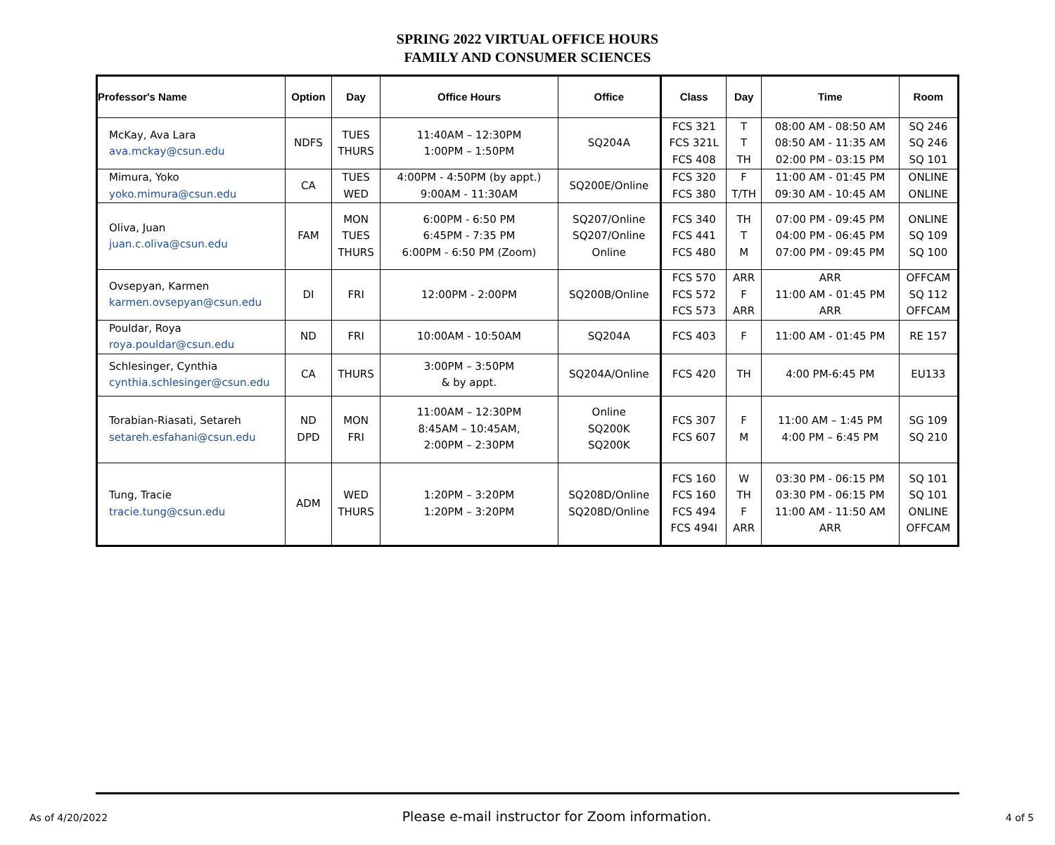SPRING 2022 VIRTUAL OFFICE HOURS
FAMILY AND CONSUMER SCIENCES
| Professor's Name | Option | Day | Office Hours | Office | Class | Day | Time | Room |
| --- | --- | --- | --- | --- | --- | --- | --- | --- |
| McKay, Ava Lara ava.mckay@csun.edu | NDFS | TUES THURS | 11:40AM – 12:30PM 1:00PM – 1:50PM | SQ204A | FCS 321 FCS 321L FCS 408 | T T TH | 08:00 AM - 08:50 AM 08:50 AM - 11:35 AM 02:00 PM - 03:15 PM | SQ 246 SQ 246 SQ 101 |
| Mimura, Yoko yoko.mimura@csun.edu | CA | TUES WED | 4:00PM - 4:50PM (by appt.) 9:00AM - 11:30AM | SQ200E/Online | FCS 320 FCS 380 | F T/TH | 11:00 AM - 01:45 PM 09:30 AM - 10:45 AM | ONLINE ONLINE |
| Oliva, Juan juan.c.oliva@csun.edu | FAM | MON TUES THURS | 6:00PM - 6:50 PM 6:45PM - 7:35 PM 6:00PM - 6:50 PM (Zoom) | SQ207/Online SQ207/Online Online | FCS 340 FCS 441 FCS 480 | TH T M | 07:00 PM - 09:45 PM 04:00 PM - 06:45 PM 07:00 PM - 09:45 PM | ONLINE SQ 109 SQ 100 |
| Ovsepyan, Karmen karmen.ovsepyan@csun.edu | DI | FRI | 12:00PM - 2:00PM | SQ200B/Online | FCS 570 FCS 572 FCS 573 | ARR F ARR | ARR 11:00 AM - 01:45 PM ARR | OFFCAM SQ 112 OFFCAM |
| Pouldar, Roya roya.pouldar@csun.edu | ND | FRI | 10:00AM - 10:50AM | SQ204A | FCS 403 | F | 11:00 AM - 01:45 PM | RE 157 |
| Schlesinger, Cynthia cynthia.schlesinger@csun.edu | CA | THURS | 3:00PM – 3:50PM & by appt. | SQ204A/Online | FCS 420 | TH | 4:00 PM-6:45 PM | EU133 |
| Torabian-Riasati, Setareh setareh.esfahani@csun.edu | ND DPD | MON FRI | 11:00AM – 12:30PM 8:45AM – 10:45AM, 2:00PM – 2:30PM | Online SQ200K SQ200K | FCS 307 FCS 607 | F M | 11:00 AM – 1:45 PM 4:00 PM – 6:45 PM | SG 109 SQ 210 |
| Tung, Tracie tracie.tung@csun.edu | ADM | WED THURS | 1:20PM – 3:20PM 1:20PM – 3:20PM | SQ208D/Online SQ208D/Online | FCS 160 FCS 160 FCS 494 FCS 494I | W TH F ARR | 03:30 PM - 06:15 PM 03:30 PM - 06:15 PM 11:00 AM - 11:50 AM ARR | SQ 101 SQ 101 ONLINE OFFCAM |
As of 4/20/2022 Please e-mail instructor for Zoom information. 4 of 5